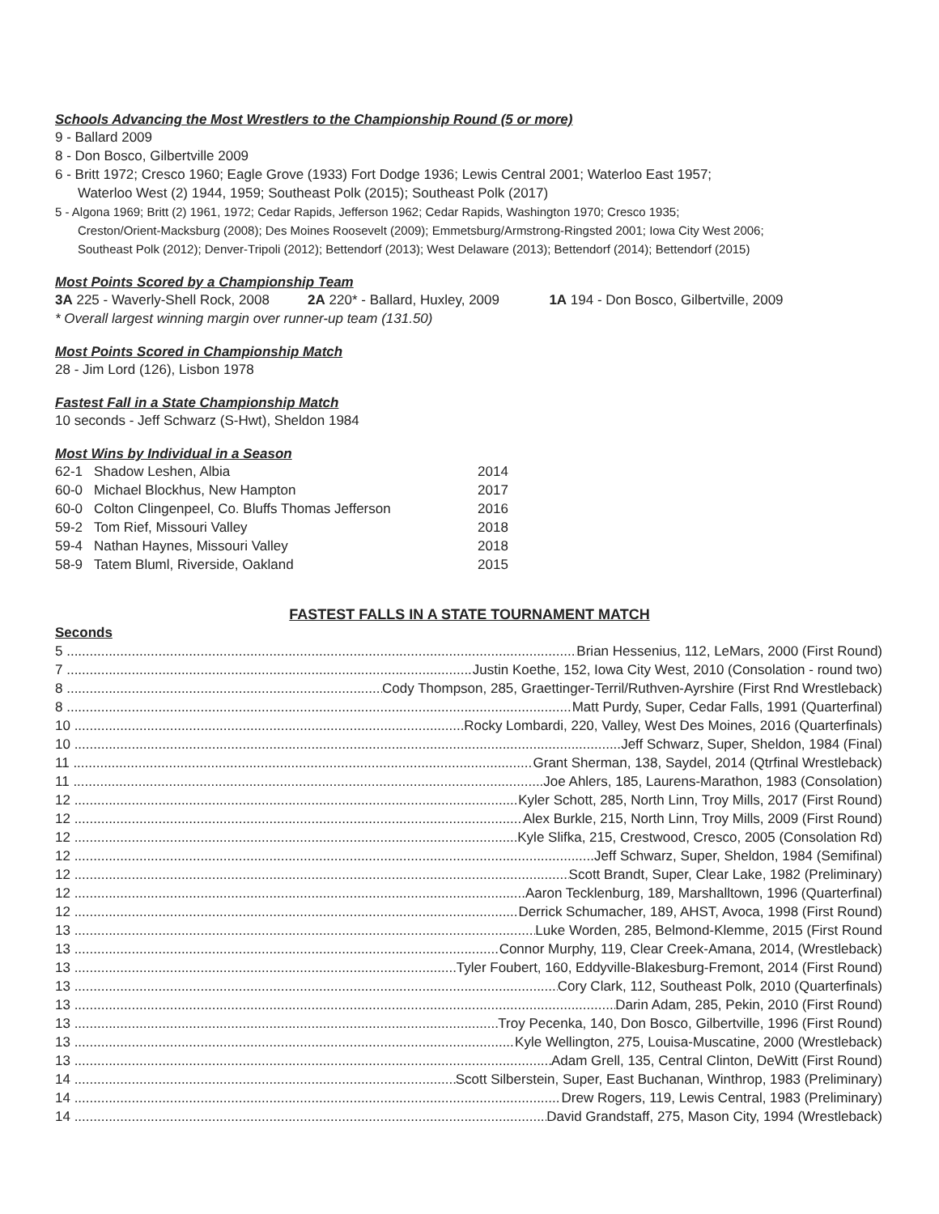Schools Advancing the Most Wrestlers to the Championship Round (5 or more)
9 - Ballard 2009
8 - Don Bosco, Gilbertville 2009
6 - Britt 1972; Cresco 1960; Eagle Grove (1933) Fort Dodge 1936; Lewis Central 2001; Waterloo East 1957;
Waterloo West (2) 1944, 1959; Southeast Polk (2015); Southeast Polk (2017)
5 - Algona 1969; Britt (2) 1961, 1972; Cedar Rapids, Jefferson 1962; Cedar Rapids, Washington 1970; Cresco 1935;
Creston/Orient-Macksburg (2008); Des Moines Roosevelt (2009); Emmetsburg/Armstrong-Ringsted 2001; Iowa City West 2006;
Southeast Polk (2012); Denver-Tripoli (2012); Bettendorf (2013); West Delaware (2013); Bettendorf (2014); Bettendorf (2015)
Most Points Scored by a Championship Team
3A 225 - Waverly-Shell Rock, 2008 2A 220* - Ballard, Huxley, 2009 1A 194 - Don Bosco, Gilbertville, 2009
* Overall largest winning margin over runner-up team (131.50)
Most Points Scored in Championship Match
28 - Jim Lord (126), Lisbon 1978
Fastest Fall in a State Championship Match
10 seconds - Jeff Schwarz (S-Hwt), Sheldon 1984
Most Wins by Individual in a Season
| 62-1 | Shadow Leshen, Albia | 2014 |
| 60-0 | Michael Blockhus, New Hampton | 2017 |
| 60-0 | Colton Clingenpeel, Co. Bluffs Thomas Jefferson | 2016 |
| 59-2 | Tom Rief, Missouri Valley | 2018 |
| 59-4 | Nathan Haynes, Missouri Valley | 2018 |
| 58-9 | Tatem Bluml, Riverside, Oakland | 2015 |
FASTEST FALLS IN A STATE TOURNAMENT MATCH
Seconds
5 Brian Hessenius, 112, LeMars, 2000 (First Round)
7 Justin Koethe, 152, Iowa City West, 2010 (Consolation - round two)
8 Cody Thompson, 285, Graettinger-Terril/Ruthven-Ayrshire (First Rnd Wrestleback)
8 Matt Purdy, Super, Cedar Falls, 1991 (Quarterfinal)
10 Rocky Lombardi, 220, Valley, West Des Moines, 2016 (Quarterfinals)
10 Jeff Schwarz, Super, Sheldon, 1984 (Final)
11 Grant Sherman, 138, Saydel, 2014 (Qtrfinal Wrestleback)
11 Joe Ahlers, 185, Laurens-Marathon, 1983 (Consolation)
12 Kyler Schott, 285, North Linn, Troy Mills, 2017 (First Round)
12 Alex Burkle, 215, North Linn, Troy Mills, 2009 (First Round)
12 Kyle Slifka, 215, Crestwood, Cresco, 2005 (Consolation Rd)
12 Jeff Schwarz, Super, Sheldon, 1984 (Semifinal)
12 Scott Brandt, Super, Clear Lake, 1982 (Preliminary)
12 Aaron Tecklenburg, 189, Marshalltown, 1996 (Quarterfinal)
12 Derrick Schumacher, 189, AHST, Avoca, 1998 (First Round)
13 Luke Worden, 285, Belmond-Klemme, 2015 (First Round
13 Connor Murphy, 119, Clear Creek-Amana, 2014, (Wrestleback)
13 Tyler Foubert, 160, Eddyville-Blakesburg-Fremont, 2014 (First Round)
13 Cory Clark, 112, Southeast Polk, 2010 (Quarterfinals)
13 Darin Adam, 285, Pekin, 2010 (First Round)
13 Troy Pecenka, 140, Don Bosco, Gilbertville, 1996 (First Round)
13 Kyle Wellington, 275, Louisa-Muscatine, 2000 (Wrestleback)
13 Adam Grell, 135, Central Clinton, DeWitt (First Round)
14 Scott Silberstein, Super, East Buchanan, Winthrop, 1983 (Preliminary)
14 Drew Rogers, 119, Lewis Central, 1983 (Preliminary)
14 David Grandstaff, 275, Mason City, 1994 (Wrestleback)